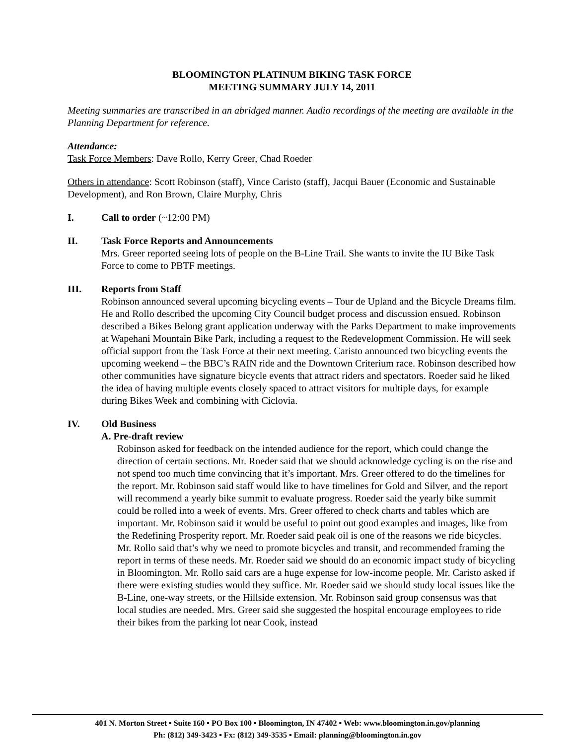BLOOMINGTON PLATINUM BIKING TASK FORCE
MEETING SUMMARY JULY 14, 2011
Meeting summaries are transcribed in an abridged manner. Audio recordings of the meeting are available in the Planning Department for reference.
Attendance:
Task Force Members: Dave Rollo, Kerry Greer, Chad Roeder
Others in attendance: Scott Robinson (staff), Vince Caristo (staff), Jacqui Bauer (Economic and Sustainable Development), and Ron Brown, Claire Murphy, Chris
I. Call to order (~12:00 PM)
II. Task Force Reports and Announcements
Mrs. Greer reported seeing lots of people on the B-Line Trail. She wants to invite the IU Bike Task Force to come to PBTF meetings.
III. Reports from Staff
Robinson announced several upcoming bicycling events – Tour de Upland and the Bicycle Dreams film. He and Rollo described the upcoming City Council budget process and discussion ensued. Robinson described a Bikes Belong grant application underway with the Parks Department to make improvements at Wapehani Mountain Bike Park, including a request to the Redevelopment Commission. He will seek official support from the Task Force at their next meeting. Caristo announced two bicycling events the upcoming weekend – the BBC’s RAIN ride and the Downtown Criterium race. Robinson described how other communities have signature bicycle events that attract riders and spectators. Roeder said he liked the idea of having multiple events closely spaced to attract visitors for multiple days, for example during Bikes Week and combining with Ciclovia.
IV. Old Business
A. Pre-draft review
Robinson asked for feedback on the intended audience for the report, which could change the direction of certain sections. Mr. Roeder said that we should acknowledge cycling is on the rise and not spend too much time convincing that it’s important. Mrs. Greer offered to do the timelines for the report. Mr. Robinson said staff would like to have timelines for Gold and Silver, and the report will recommend a yearly bike summit to evaluate progress. Roeder said the yearly bike summit could be rolled into a week of events. Mrs. Greer offered to check charts and tables which are important. Mr. Robinson said it would be useful to point out good examples and images, like from the Redefining Prosperity report. Mr. Roeder said peak oil is one of the reasons we ride bicycles. Mr. Rollo said that’s why we need to promote bicycles and transit, and recommended framing the report in terms of these needs. Mr. Roeder said we should do an economic impact study of bicycling in Bloomington. Mr. Rollo said cars are a huge expense for low-income people. Mr. Caristo asked if there were existing studies would they suffice. Mr. Roeder said we should study local issues like the B-Line, one-way streets, or the Hillside extension. Mr. Robinson said group consensus was that local studies are needed. Mrs. Greer said she suggested the hospital encourage employees to ride their bikes from the parking lot near Cook, instead
401 N. Morton Street ▪ Suite 160 ▪ PO Box 100 ▪ Bloomington, IN 47402 ▪ Web: www.bloomington.in.gov/planning
Ph: (812) 349-3423 ▪ Fx: (812) 349-3535 ▪ Email: planning@bloomington.in.gov